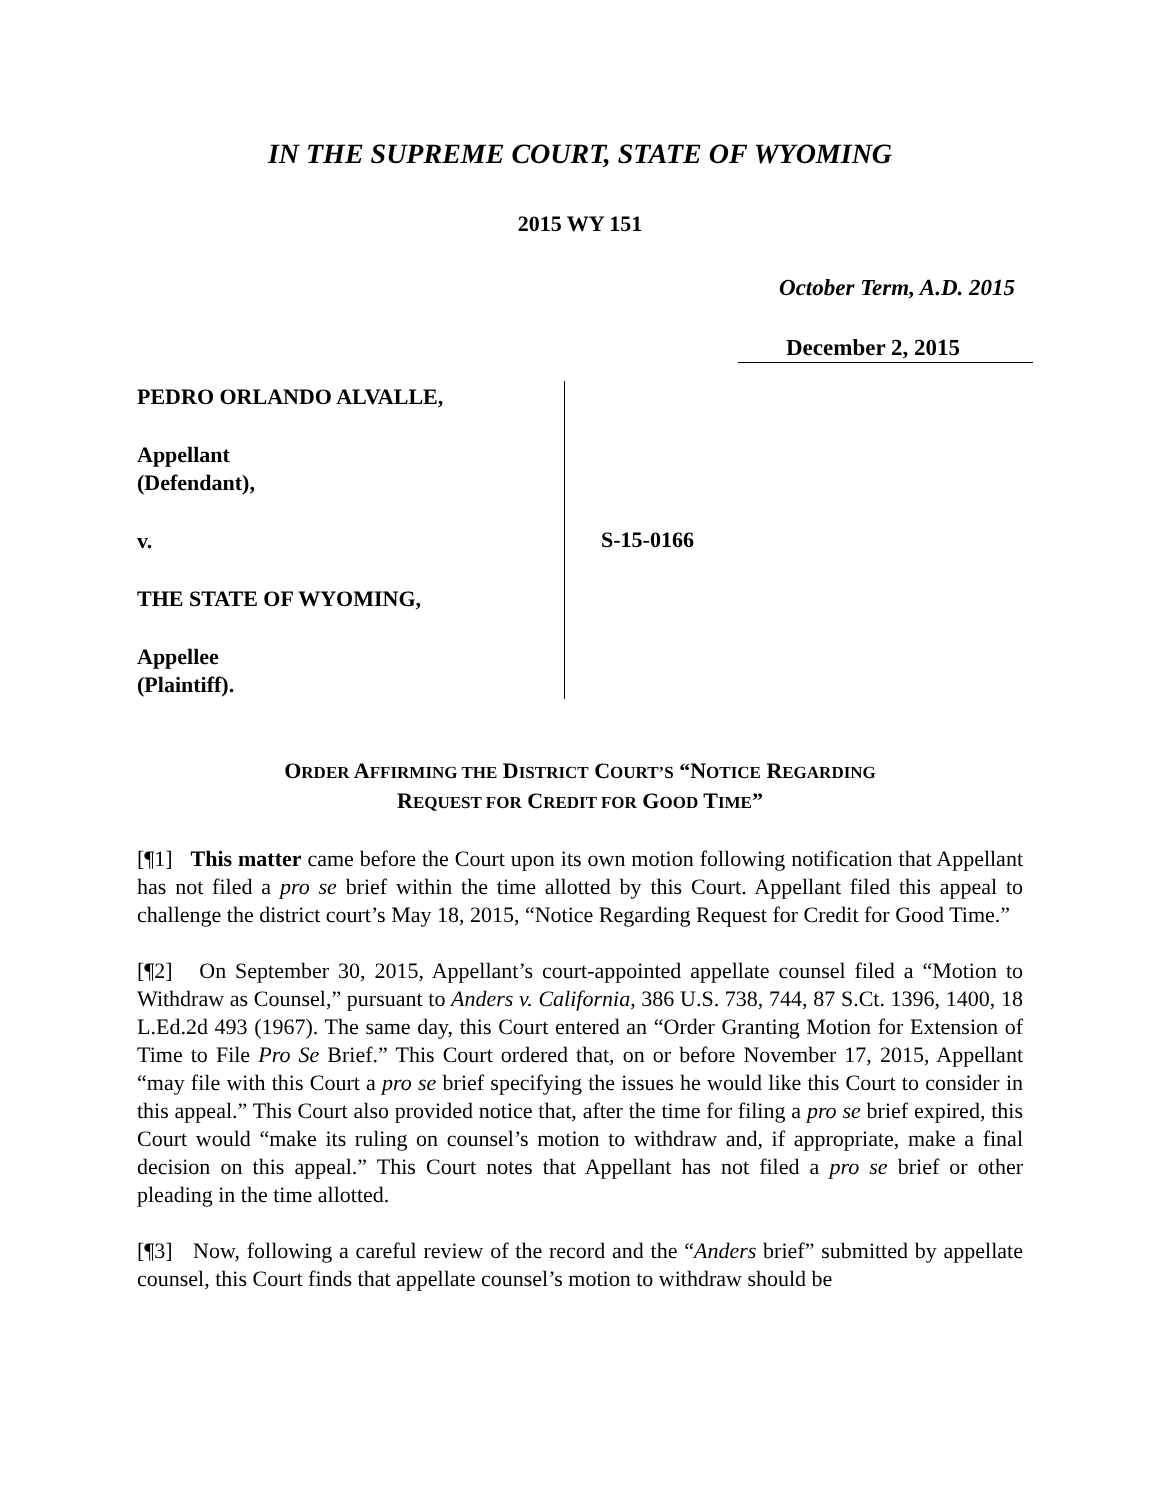IN THE SUPREME COURT, STATE OF WYOMING
2015 WY 151
October Term, A.D. 2015
December 2, 2015
PEDRO ORLANDO ALVALLE,
Appellant
(Defendant),
v.
THE STATE OF WYOMING,
Appellee
(Plaintiff).
S-15-0166
ORDER AFFIRMING THE DISTRICT COURT’S “NOTICE REGARDING
REQUEST FOR CREDIT FOR GOOD TIME”
[¶1] This matter came before the Court upon its own motion following notification that Appellant has not filed a pro se brief within the time allotted by this Court. Appellant filed this appeal to challenge the district court’s May 18, 2015, “Notice Regarding Request for Credit for Good Time.”
[¶2] On September 30, 2015, Appellant’s court-appointed appellate counsel filed a “Motion to Withdraw as Counsel,” pursuant to Anders v. California, 386 U.S. 738, 744, 87 S.Ct. 1396, 1400, 18 L.Ed.2d 493 (1967). The same day, this Court entered an “Order Granting Motion for Extension of Time to File Pro Se Brief.” This Court ordered that, on or before November 17, 2015, Appellant “may file with this Court a pro se brief specifying the issues he would like this Court to consider in this appeal.” This Court also provided notice that, after the time for filing a pro se brief expired, this Court would “make its ruling on counsel’s motion to withdraw and, if appropriate, make a final decision on this appeal.” This Court notes that Appellant has not filed a pro se brief or other pleading in the time allotted.
[¶3] Now, following a careful review of the record and the “Anders brief” submitted by appellate counsel, this Court finds that appellate counsel’s motion to withdraw should be